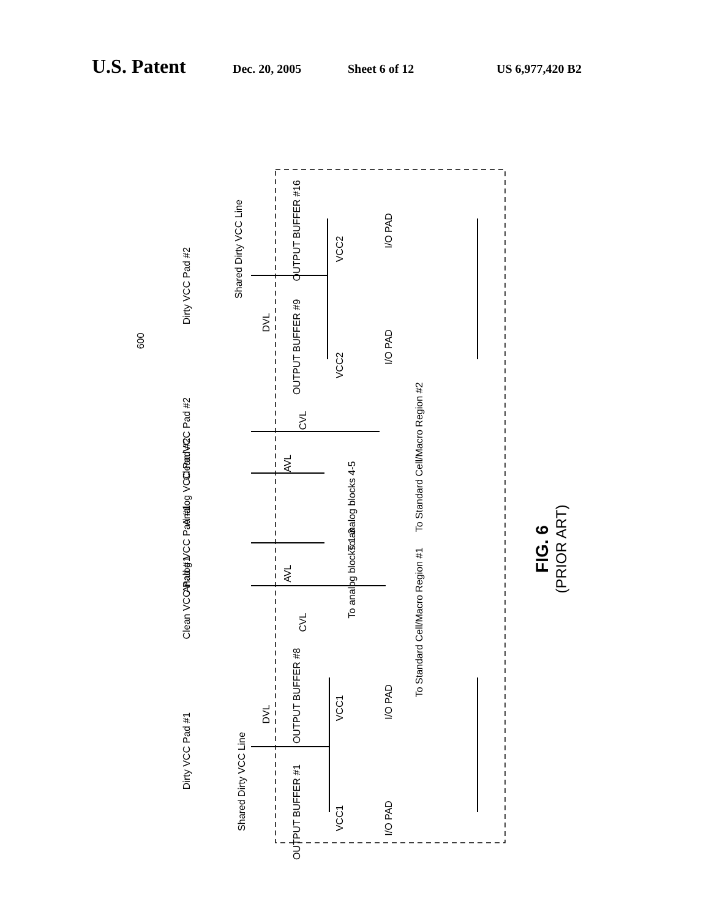U.S. Patent
Dec. 20, 2005 Sheet 6 of 12 US 6,977,420 B2
Dirty VCC Pad #2
Shared Dirty VCC Line
OUTPUT BUFFER #16
OUTPUT BUFFER #9
DVL
Clean VCC Pad #2
Analog VCC Pad #2
Analog VCC Pad #1
Clean VCC Pad #1
CVL
AVL
AVL
CVL
To Standard Cell/Macro Region #2
To analog blocks 4-5
To analog blocks 1-3
To Standard Cell/Macro Region #1
Dirty VCC Pad #1
DVL
OUTPUT BUFFER #8
Shared Dirty VCC Line
OUTPUT BUFFER #1
600
VCC2
VCC2
VCC1
VCC1
I/O PAD
I/O PAD
I/O PAD
I/O PAD
FIG. 6
(PRIOR ART)